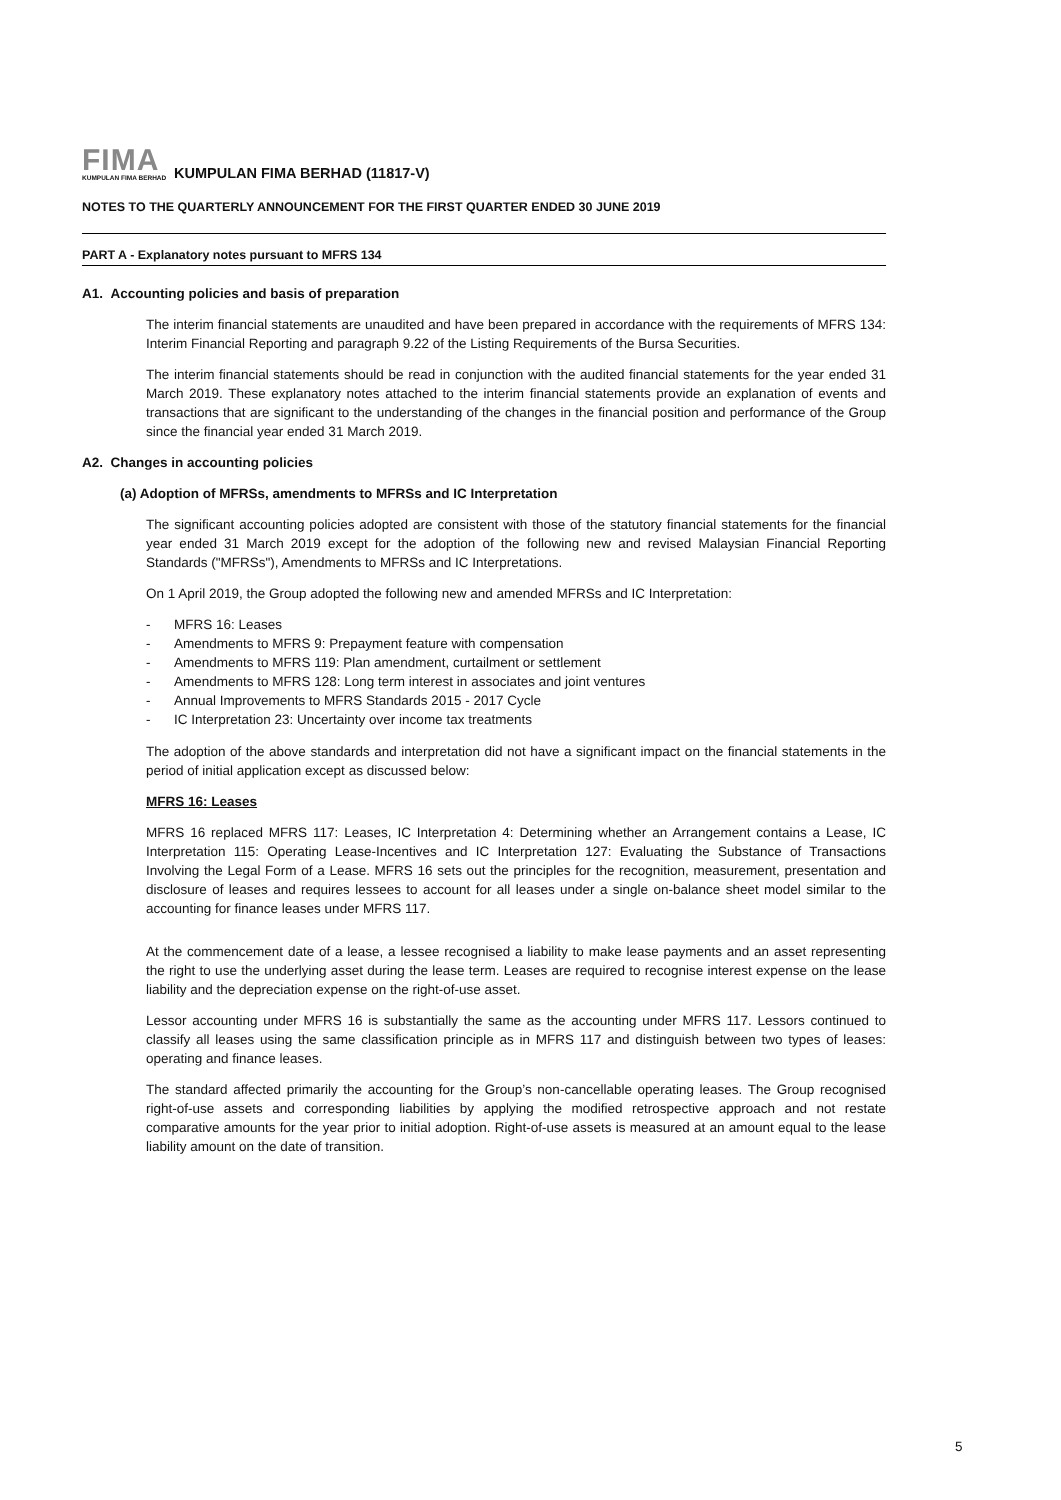FIMA
KUMPULAN FIMA BERHAD
KUMPULAN FIMA BERHAD (11817-V)
NOTES TO THE QUARTERLY ANNOUNCEMENT FOR THE FIRST QUARTER ENDED 30 JUNE 2019
PART A - Explanatory notes pursuant to MFRS 134
A1. Accounting policies and basis of preparation
The interim financial statements are unaudited and have been prepared in accordance with the requirements of MFRS 134: Interim Financial Reporting and paragraph 9.22 of the Listing Requirements of the Bursa Securities.
The interim financial statements should be read in conjunction with the audited financial statements for the year ended 31 March 2019. These explanatory notes attached to the interim financial statements provide an explanation of events and transactions that are significant to the understanding of the changes in the financial position and performance of the Group since the financial year ended 31 March 2019.
A2. Changes in accounting policies
(a) Adoption of MFRSs, amendments to MFRSs and IC Interpretation
The significant accounting policies adopted are consistent with those of the statutory financial statements for the financial year ended 31 March 2019 except for the adoption of the following new and revised Malaysian Financial Reporting Standards ("MFRSs"), Amendments to MFRSs and IC Interpretations.
On 1 April 2019, the Group adopted the following new and amended MFRSs and IC Interpretation:
- MFRS 16: Leases
- Amendments to MFRS 9: Prepayment feature with compensation
- Amendments to MFRS 119: Plan amendment, curtailment or settlement
- Amendments to MFRS 128: Long term interest in associates and joint ventures
- Annual Improvements to MFRS Standards 2015 - 2017 Cycle
- IC Interpretation 23: Uncertainty over income tax treatments
The adoption of the above standards and interpretation did not have a significant impact on the financial statements in the period of initial application except as discussed below:
MFRS 16: Leases
MFRS 16 replaced MFRS 117: Leases, IC Interpretation 4: Determining whether an Arrangement contains a Lease, IC Interpretation 115: Operating Lease-Incentives and IC Interpretation 127: Evaluating the Substance of Transactions Involving the Legal Form of a Lease. MFRS 16 sets out the principles for the recognition, measurement, presentation and disclosure of leases and requires lessees to account for all leases under a single on-balance sheet model similar to the accounting for finance leases under MFRS 117.
At the commencement date of a lease, a lessee recognised a liability to make lease payments and an asset representing the right to use the underlying asset during the lease term. Leases are required to recognise interest expense on the lease liability and the depreciation expense on the right-of-use asset.
Lessor accounting under MFRS 16 is substantially the same as the accounting under MFRS 117. Lessors continued to classify all leases using the same classification principle as in MFRS 117 and distinguish between two types of leases: operating and finance leases.
The standard affected primarily the accounting for the Group’s non-cancellable operating leases. The Group recognised right-of-use assets and corresponding liabilities by applying the modified retrospective approach and not restate comparative amounts for the year prior to initial adoption. Right-of-use assets is measured at an amount equal to the lease liability amount on the date of transition.
5